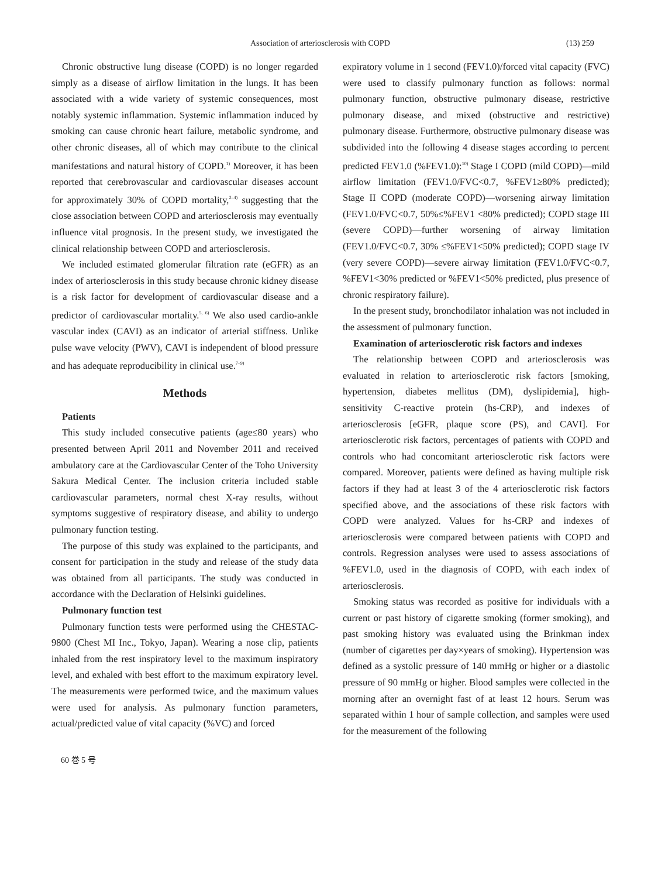Association of arteriosclerosis with COPD (13) 259
Chronic obstructive lung disease (COPD) is no longer regarded simply as a disease of airflow limitation in the lungs. It has been associated with a wide variety of systemic consequences, most notably systemic inflammation. Systemic inflammation induced by smoking can cause chronic heart failure, metabolic syndrome, and other chronic diseases, all of which may contribute to the clinical manifestations and natural history of COPD.<sup>1)</sup> Moreover, it has been reported that cerebrovascular and cardiovascular diseases account for approximately 30% of COPD mortality,<sup>2–4)</sup> suggesting that the close association between COPD and arteriosclerosis may eventually influence vital prognosis. In the present study, we investigated the clinical relationship between COPD and arteriosclerosis.
We included estimated glomerular filtration rate (eGFR) as an index of arteriosclerosis in this study because chronic kidney disease is a risk factor for development of cardiovascular disease and a predictor of cardiovascular mortality.<sup>5, 6)</sup> We also used cardio-ankle vascular index (CAVI) as an indicator of arterial stiffness. Unlike pulse wave velocity (PWV), CAVI is independent of blood pressure and has adequate reproducibility in clinical use.<sup>7–9)</sup>
Methods
Patients
This study included consecutive patients (age≤80 years) who presented between April 2011 and November 2011 and received ambulatory care at the Cardiovascular Center of the Toho University Sakura Medical Center. The inclusion criteria included stable cardiovascular parameters, normal chest X-ray results, without symptoms suggestive of respiratory disease, and ability to undergo pulmonary function testing.
The purpose of this study was explained to the participants, and consent for participation in the study and release of the study data was obtained from all participants. The study was conducted in accordance with the Declaration of Helsinki guidelines.
Pulmonary function test
Pulmonary function tests were performed using the CHESTAC-9800 (Chest MI Inc., Tokyo, Japan). Wearing a nose clip, patients inhaled from the rest inspiratory level to the maximum inspiratory level, and exhaled with best effort to the maximum expiratory level. The measurements were performed twice, and the maximum values were used for analysis. As pulmonary function parameters, actual/predicted value of vital capacity (%VC) and forced
expiratory volume in 1 second (FEV1.0)/forced vital capacity (FVC) were used to classify pulmonary function as follows: normal pulmonary function, obstructive pulmonary disease, restrictive pulmonary disease, and mixed (obstructive and restrictive) pulmonary disease. Furthermore, obstructive pulmonary disease was subdivided into the following 4 disease stages according to percent predicted FEV1.0 (%FEV1.0):<sup>10)</sup> Stage I COPD (mild COPD)—mild airflow limitation (FEV1.0/FVC<0.7, %FEV1≥80% predicted); Stage II COPD (moderate COPD)—worsening airway limitation (FEV1.0/FVC<0.7, 50%≤%FEV1 <80% predicted); COPD stage III (severe COPD)—further worsening of airway limitation (FEV1.0/FVC<0.7, 30% ≤%FEV1<50% predicted); COPD stage IV (very severe COPD)—severe airway limitation (FEV1.0/FVC<0.7, %FEV1<30% predicted or %FEV1<50% predicted, plus presence of chronic respiratory failure).
In the present study, bronchodilator inhalation was not included in the assessment of pulmonary function.
Examination of arteriosclerotic risk factors and indexes
The relationship between COPD and arteriosclerosis was evaluated in relation to arteriosclerotic risk factors [smoking, hypertension, diabetes mellitus (DM), dyslipidemia], high-sensitivity C-reactive protein (hs-CRP), and indexes of arteriosclerosis [eGFR, plaque score (PS), and CAVI]. For arteriosclerotic risk factors, percentages of patients with COPD and controls who had concomitant arteriosclerotic risk factors were compared. Moreover, patients were defined as having multiple risk factors if they had at least 3 of the 4 arteriosclerotic risk factors specified above, and the associations of these risk factors with COPD were analyzed. Values for hs-CRP and indexes of arteriosclerosis were compared between patients with COPD and controls. Regression analyses were used to assess associations of %FEV1.0, used in the diagnosis of COPD, with each index of arteriosclerosis.
Smoking status was recorded as positive for individuals with a current or past history of cigarette smoking (former smoking), and past smoking history was evaluated using the Brinkman index (number of cigarettes per day×years of smoking). Hypertension was defined as a systolic pressure of 140 mmHg or higher or a diastolic pressure of 90 mmHg or higher. Blood samples were collected in the morning after an overnight fast of at least 12 hours. Serum was separated within 1 hour of sample collection, and samples were used for the measurement of the following
60 巻 5 号